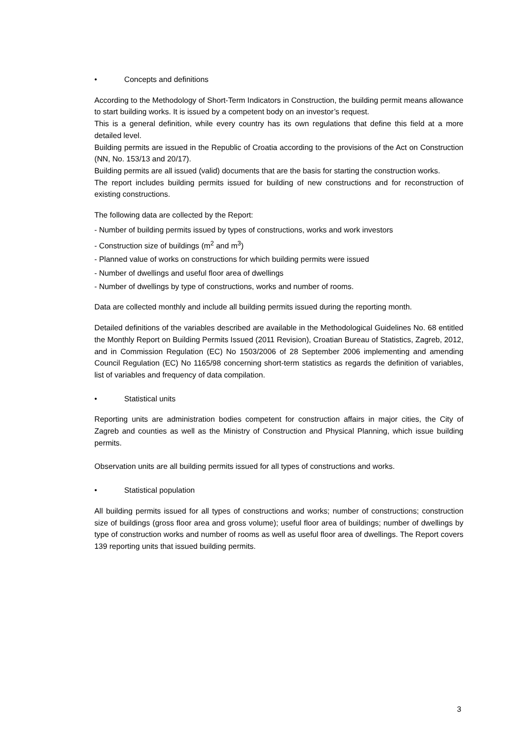• Concepts and definitions
According to the Methodology of Short-Term Indicators in Construction, the building permit means allowance to start building works. It is issued by a competent body on an investor’s request.
This is a general definition, while every country has its own regulations that define this field at a more detailed level.
Building permits are issued in the Republic of Croatia according to the provisions of the Act on Construction (NN, No. 153/13 and 20/17).
Building permits are all issued (valid) documents that are the basis for starting the construction works.
The report includes building permits issued for building of new constructions and for reconstruction of existing constructions.
The following data are collected by the Report:
- Number of building permits issued by types of constructions, works and work investors
- Construction size of buildings (m<sup>2</sup> and m<sup>3</sup>)
- Planned value of works on constructions for which building permits were issued
- Number of dwellings and useful floor area of dwellings
- Number of dwellings by type of constructions, works and number of rooms.
Data are collected monthly and include all building permits issued during the reporting month.
Detailed definitions of the variables described are available in the Methodological Guidelines No. 68 entitled the Monthly Report on Building Permits Issued (2011 Revision), Croatian Bureau of Statistics, Zagreb, 2012, and in Commission Regulation (EC) No 1503/2006 of 28 September 2006 implementing and amending Council Regulation (EC) No 1165/98 concerning short-term statistics as regards the definition of variables, list of variables and frequency of data compilation.
• Statistical units
Reporting units are administration bodies competent for construction affairs in major cities, the City of Zagreb and counties as well as the Ministry of Construction and Physical Planning, which issue building permits.
Observation units are all building permits issued for all types of constructions and works.
• Statistical population
All building permits issued for all types of constructions and works; number of constructions; construction size of buildings (gross floor area and gross volume); useful floor area of buildings; number of dwellings by type of construction works and number of rooms as well as useful floor area of dwellings. The Report covers 139 reporting units that issued building permits.
3